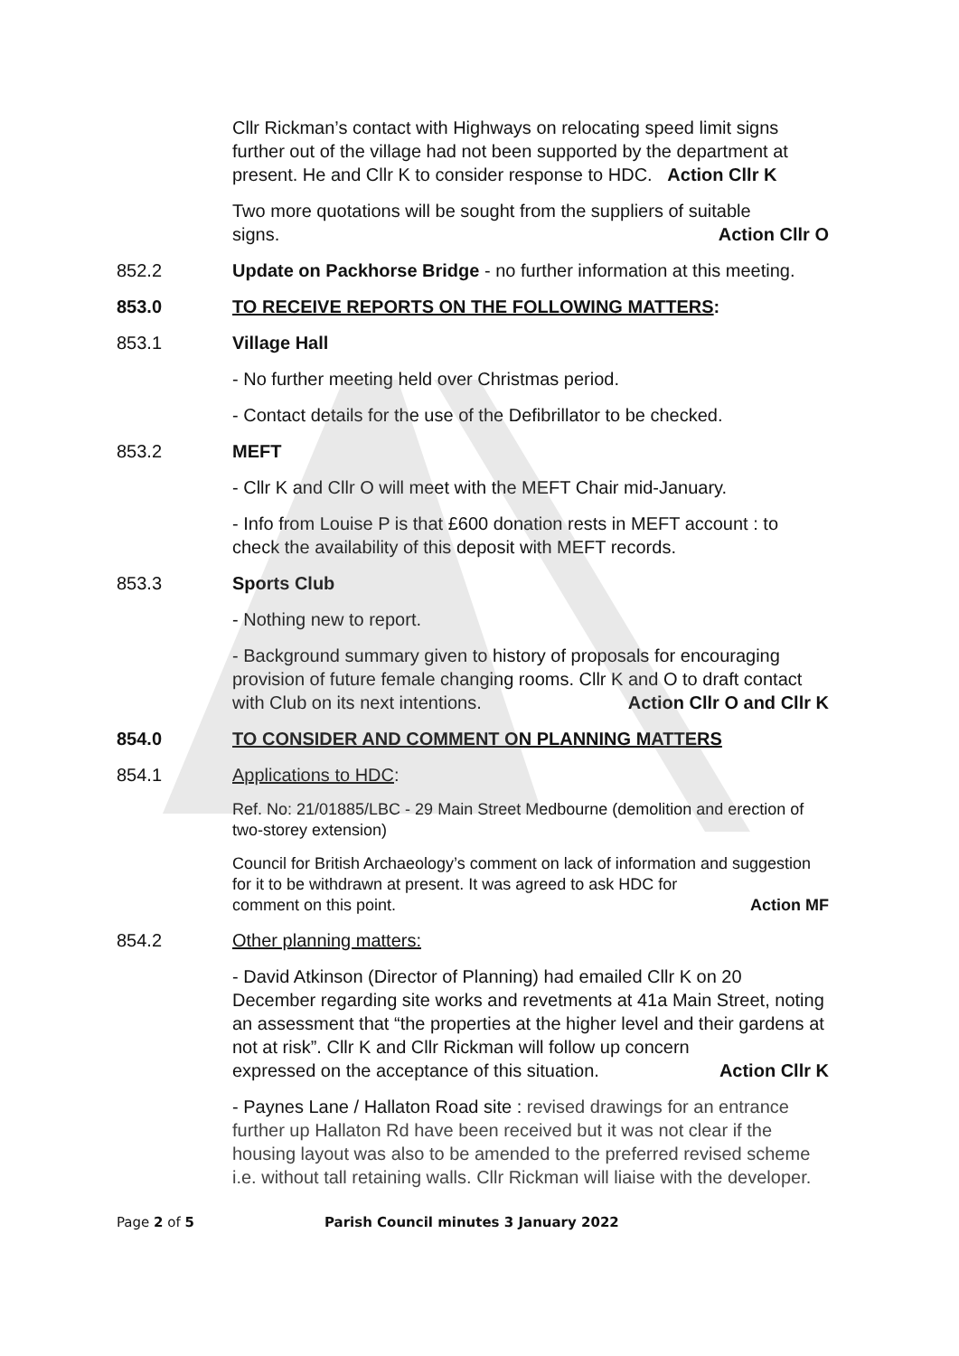Cllr Rickman’s contact with Highways on relocating speed limit signs further out of the village had not been supported by the department at present. He and Cllr K to consider response to HDC. Action Cllr K
Two more quotations will be sought from the suppliers of suitable
signs. Action Cllr O
852.2 Update on Packhorse Bridge - no further information at this meeting.
853.0 TO RECEIVE REPORTS ON THE FOLLOWING MATTERS:
853.1 Village Hall
- No further meeting held over Christmas period.
- Contact details for the use of the Defibrillator to be checked.
853.2 MEFT
- Cllr K and Cllr O will meet with the MEFT Chair mid-January.
- Info from Louise P is that £600 donation rests in MEFT account : to check the availability of this deposit with MEFT records.
853.3 Sports Club
- Nothing new to report.
- Background summary given to history of proposals for encouraging provision of future female changing rooms. Cllr K and O to draft contact
with Club on its next intentions. Action Cllr O and Cllr K
854.0 TO CONSIDER AND COMMENT ON PLANNING MATTERS
854.1 Applications to HDC:
Ref. No: 21/01885/LBC - 29 Main Street Medbourne (demolition and erection of two-storey extension)
Council for British Archaeology’s comment on lack of information and suggestion for it to be withdrawn at present. It was agreed to ask HDC for
comment on this point. Action MF
854.2 Other planning matters:
- David Atkinson (Director of Planning) had emailed Cllr K on 20 December regarding site works and revetments at 41a Main Street, noting an assessment that “the properties at the higher level and their gardens at not at risk”. Cllr K and Cllr Rickman will follow up concern
expressed on the acceptance of this situation. Action Cllr K
- Paynes Lane / Hallaton Road site : revised drawings for an entrance further up Hallaton Rd have been received but it was not clear if the housing layout was also to be amended to the preferred revised scheme i.e. without tall retaining walls. Cllr Rickman will liaise with the developer.
Page 2 of 5 Parish Council minutes 3 January 2022